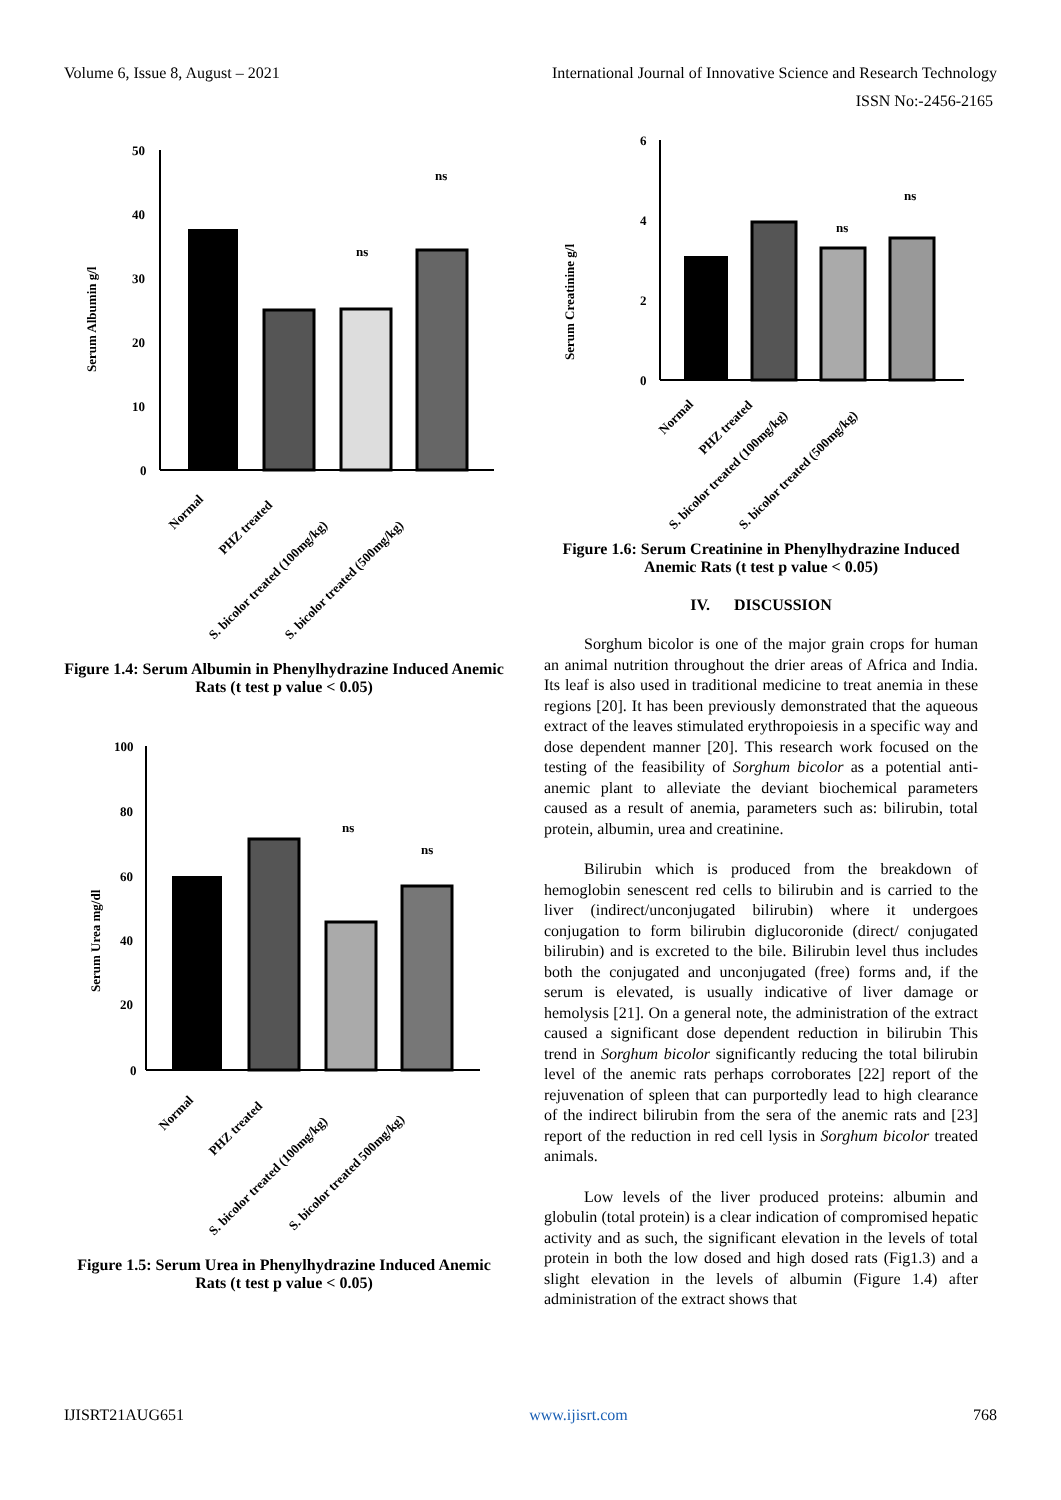Volume 6, Issue 8, August – 2021 International Journal of Innovative Science and Research Technology
ISSN No:-2456-2165
Serum Albumin g/l
50
40
30
20
10
0
ns
ns
Normal
PHZ treated
S. bicolor treated (100mg/kg)
S. bicolor treated (500mg/kg)
Figure 1.4: Serum Albumin in Phenylhydrazine Induced Anemic Rats (t test p value < 0.05)
Serum Urea mg/dl
100
80
60
40
20
0
ns
ns
Normal
PHZ treated
S. bicolor treated (100mg/kg)
S. bicolor treated 500mg/kg)
Figure 1.5: Serum Urea in Phenylhydrazine Induced Anemic Rats (t test p value < 0.05)
Serum Creatinine g/l
6
4
2
0
ns
ns
Normal
PHZ treated
S. bicolor treated (100mg/kg)
S. bicolor treated (500mg/kg)
Figure 1.6: Serum Creatinine in Phenylhydrazine Induced Anemic Rats (t test p value < 0.05)
IV. DISCUSSION
Sorghum bicolor is one of the major grain crops for human an animal nutrition throughout the drier areas of Africa and India. Its leaf is also used in traditional medicine to treat anemia in these regions [20]. It has been previously demonstrated that the aqueous extract of the leaves stimulated erythropoiesis in a specific way and dose dependent manner [20]. This research work focused on the testing of the feasibility of Sorghum bicolor as a potential anti-anemic plant to alleviate the deviant biochemical parameters caused as a result of anemia, parameters such as: bilirubin, total protein, albumin, urea and creatinine.
Bilirubin which is produced from the breakdown of hemoglobin senescent red cells to bilirubin and is carried to the liver (indirect/unconjugated bilirubin) where it undergoes conjugation to form bilirubin diglucoronide (direct/ conjugated bilirubin) and is excreted to the bile. Bilirubin level thus includes both the conjugated and unconjugated (free) forms and, if the serum is elevated, is usually indicative of liver damage or hemolysis [21]. On a general note, the administration of the extract caused a significant dose dependent reduction in bilirubin This trend in Sorghum bicolor significantly reducing the total bilirubin level of the anemic rats perhaps corroborates [22] report of the rejuvenation of spleen that can purportedly lead to high clearance of the indirect bilirubin from the sera of the anemic rats and [23] report of the reduction in red cell lysis in Sorghum bicolor treated animals.
Low levels of the liver produced proteins: albumin and globulin (total protein) is a clear indication of compromised hepatic activity and as such, the significant elevation in the levels of total protein in both the low dosed and high dosed rats (Fig1.3) and a slight elevation in the levels of albumin (Figure 1.4) after administration of the extract shows that
IJISRT21AUG651 www.ijisrt.com 768